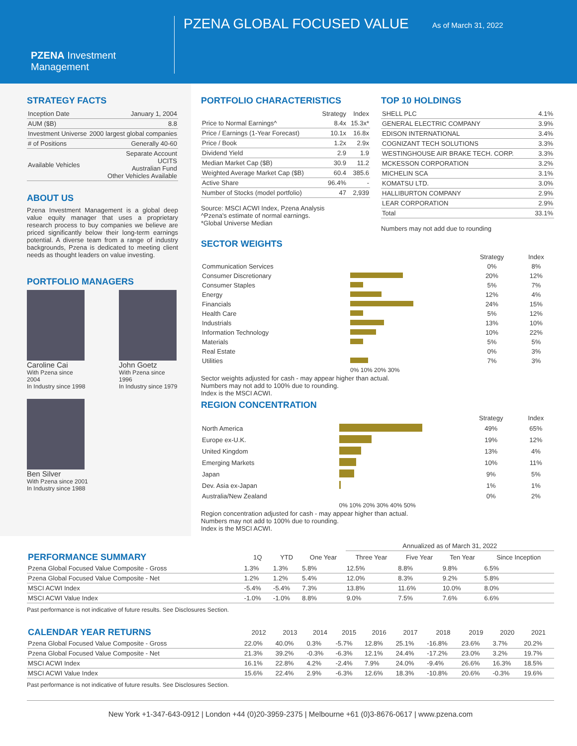PZENA Investment Management
PZENA GLOBAL FOCUSED VALUE
As of March 31, 2022
STRATEGY FACTS
| Inception Date | January 1, 2004 |
| AUM ($B) | 8.8 |
| Investment Universe | 2000 largest global companies |
| # of Positions | Generally 40-60 |
| Available Vehicles | Separate Account UCITS Australian Fund Other Vehicles Available |
ABOUT US
Pzena Investment Management is a global deep value equity manager that uses a proprietary research process to buy companies we believe are priced significantly below their long-term earnings potential. A diverse team from a range of industry backgrounds, Pzena is dedicated to meeting client needs as thought leaders on value investing.
PORTFOLIO MANAGERS
Caroline Cai
With Pzena since 2004
In Industry since 1998
John Goetz
With Pzena since 1996
In Industry since 1979
Ben Silver
With Pzena since 2001
In Industry since 1988
PORTFOLIO CHARACTERISTICS
| | Strategy | Index |
| --- | --- | --- |
| Price to Normal Earnings^ | 8.4x | 15.3x* |
| Price / Earnings (1-Year Forecast) | 10.1x | 16.8x |
| Price / Book | 1.2x | 2.9x |
| Dividend Yield | 2.9 | 1.9 |
| Median Market Cap ($B) | 30.9 | 11.2 |
| Weighted Average Market Cap ($B) | 60.4 | 385.6 |
| Active Share | 96.4% | - |
| Number of Stocks (model portfolio) | 47 | 2,939 |
Source: MSCI ACWI Index, Pzena Analysis
^Pzena's estimate of normal earnings.
*Global Universe Median
TOP 10 HOLDINGS
| SHELL PLC | 4.1% |
| GENERAL ELECTRIC COMPANY | 3.9% |
| EDISON INTERNATIONAL | 3.4% |
| COGNIZANT TECH SOLUTIONS | 3.3% |
| WESTINGHOUSE AIR BRAKE TECH. CORP. | 3.3% |
| MCKESSON CORPORATION | 3.2% |
| MICHELIN SCA | 3.1% |
| KOMATSU LTD. | 3.0% |
| HALLIBURTON COMPANY | 2.9% |
| LEAR CORPORATION | 2.9% |
| Total | 33.1% |
Numbers may not add due to rounding
SECTOR WEIGHTS
| | | Strategy | Index |
| --- | --- | --- | --- |
| Communication Services | | 0% | 8% |
| Consumer Discretionary | | 20% | 12% |
| Consumer Staples | | 5% | 7% |
| Energy | | 12% | 4% |
| Financials | | 24% | 15% |
| Health Care | | 5% | 12% |
| Industrials | | 13% | 10% |
| Information Technology | | 10% | 22% |
| Materials | | 5% | 5% |
| Real Estate | | 0% | 3% |
| Utilities | | 7% | 3% |
| | 0% 10% 20% 30% | | |
Sector weights adjusted for cash - may appear higher than actual.
Numbers may not add to 100% due to rounding.
Index is the MSCI ACWI.
REGION CONCENTRATION
| | | Strategy | Index |
| --- | --- | --- | --- |
| North America | | 49% | 65% |
| Europe ex-U.K. | | 19% | 12% |
| United Kingdom | | 13% | 4% |
| Emerging Markets | | 10% | 11% |
| Japan | | 9% | 5% |
| Dev. Asia ex-Japan | | 1% | 1% |
| Australia/New Zealand | | 0% | 2% |
| | 0% 10% 20% 30% 40% 50% | | |
Region concentration adjusted for cash - may appear higher than actual.
Numbers may not add to 100% due to rounding.
Index is the MSCI ACWI.
| | | | | Annualized as of March 31, 2022 | | | |
| --- | --- | --- | --- | --- | --- | --- | --- |
| PERFORMANCE SUMMARY | 1Q | YTD | One Year | Three Year | Five Year | Ten Year | Since Inception |
| Pzena Global Focused Value Composite - Gross | 1.3% | 1.3% | 5.8% | 12.5% | 8.8% | 9.8% | 6.5% |
| Pzena Global Focused Value Composite - Net | 1.2% | 1.2% | 5.4% | 12.0% | 8.3% | 9.2% | 5.8% |
| MSCI ACWI Index | -5.4% | -5.4% | 7.3% | 13.8% | 11.6% | 10.0% | 8.0% |
| MSCI ACWI Value Index | -1.0% | -1.0% | 8.8% | 9.0% | 7.5% | 7.6% | 6.6% |
Past performance is not indicative of future results. See Disclosures Section.
| CALENDAR YEAR RETURNS | 2012 | 2013 | 2014 | 2015 | 2016 | 2017 | 2018 | 2019 | 2020 | 2021 |
| --- | --- | --- | --- | --- | --- | --- | --- | --- | --- | --- |
| Pzena Global Focused Value Composite - Gross | 22.0% | 40.0% | 0.3% | -5.7% | 12.8% | 25.1% | -16.8% | 23.6% | 3.7% | 20.2% |
| Pzena Global Focused Value Composite - Net | 21.3% | 39.2% | -0.3% | -6.3% | 12.1% | 24.4% | -17.2% | 23.0% | 3.2% | 19.7% |
| MSCI ACWI Index | 16.1% | 22.8% | 4.2% | -2.4% | 7.9% | 24.0% | -9.4% | 26.6% | 16.3% | 18.5% |
| MSCI ACWI Value Index | 15.6% | 22.4% | 2.9% | -6.3% | 12.6% | 18.3% | -10.8% | 20.6% | -0.3% | 19.6% |
Past performance is not indicative of future results. See Disclosures Section.
New York +1-347-643-0912 | London +44 (0)20-3959-2375 | Melbourne +61 (0)3-8676-0617 | www.pzena.com